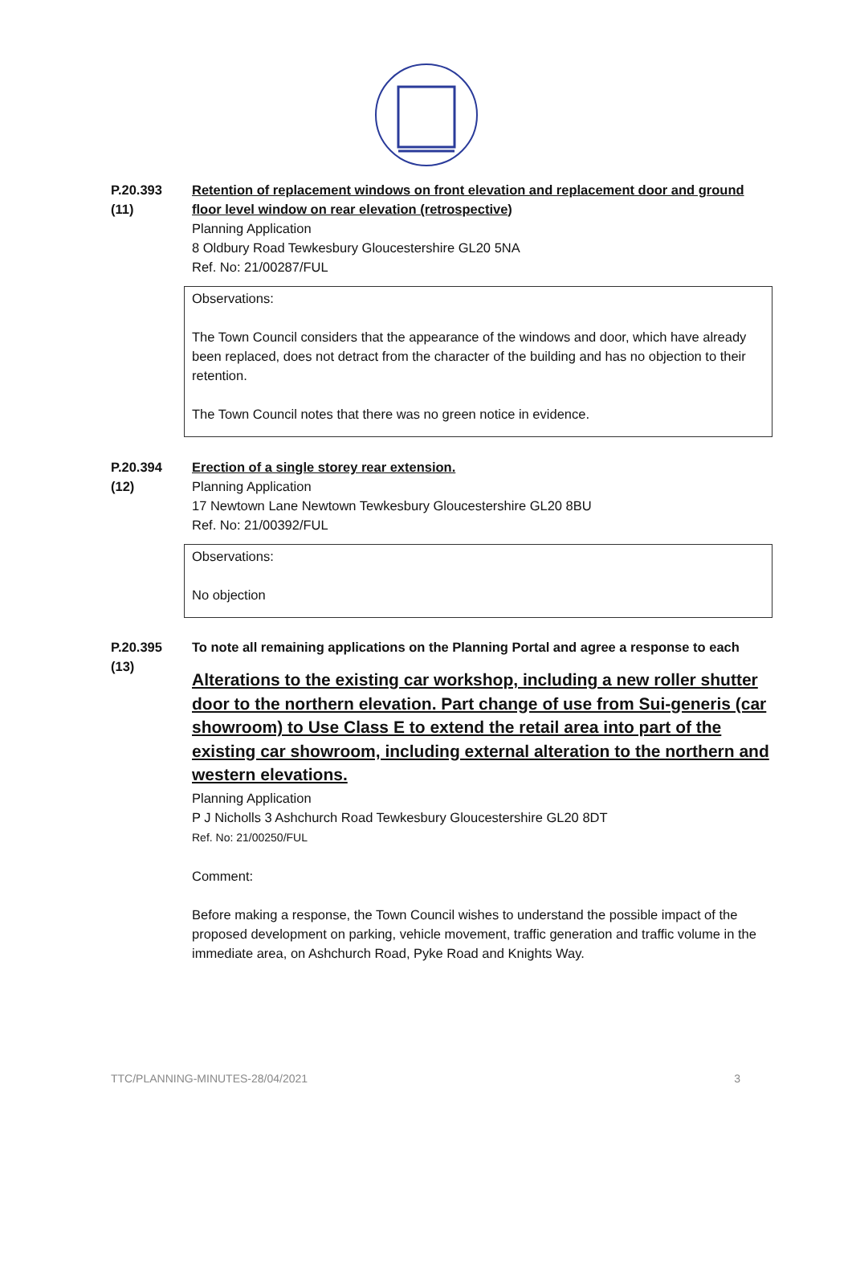P.20.393
(11)
Retention of replacement windows on front elevation and replacement door and ground floor level window on rear elevation (retrospective)
Planning Application
8 Oldbury Road Tewkesbury Gloucestershire GL20 5NA
Ref. No: 21/00287/FUL
Observations:
The Town Council considers that the appearance of the windows and door, which have already been replaced, does not detract from the character of the building and has no objection to their retention.
The Town Council notes that there was no green notice in evidence.
P.20.394
(12)
Erection of a single storey rear extension.
Planning Application
17 Newtown Lane Newtown Tewkesbury Gloucestershire GL20 8BU
Ref. No: 21/00392/FUL
Observations:
No objection
P.20.395
(13)
To note all remaining applications on the Planning Portal and agree a response to each
Alterations to the existing car workshop, including a new roller shutter door to the northern elevation. Part change of use from Sui-generis (car showroom) to Use Class E to extend the retail area into part of the existing car showroom, including external alteration to the northern and western elevations.
Planning Application
P J Nicholls 3 Ashchurch Road Tewkesbury Gloucestershire GL20 8DT
Ref. No: 21/00250/FUL
Comment:
Before making a response, the Town Council wishes to understand the possible impact of the proposed development on parking, vehicle movement, traffic generation and traffic volume in the immediate area, on Ashchurch Road, Pyke Road and Knights Way.
TTC/PLANNING-MINUTES-28/04/2021 3